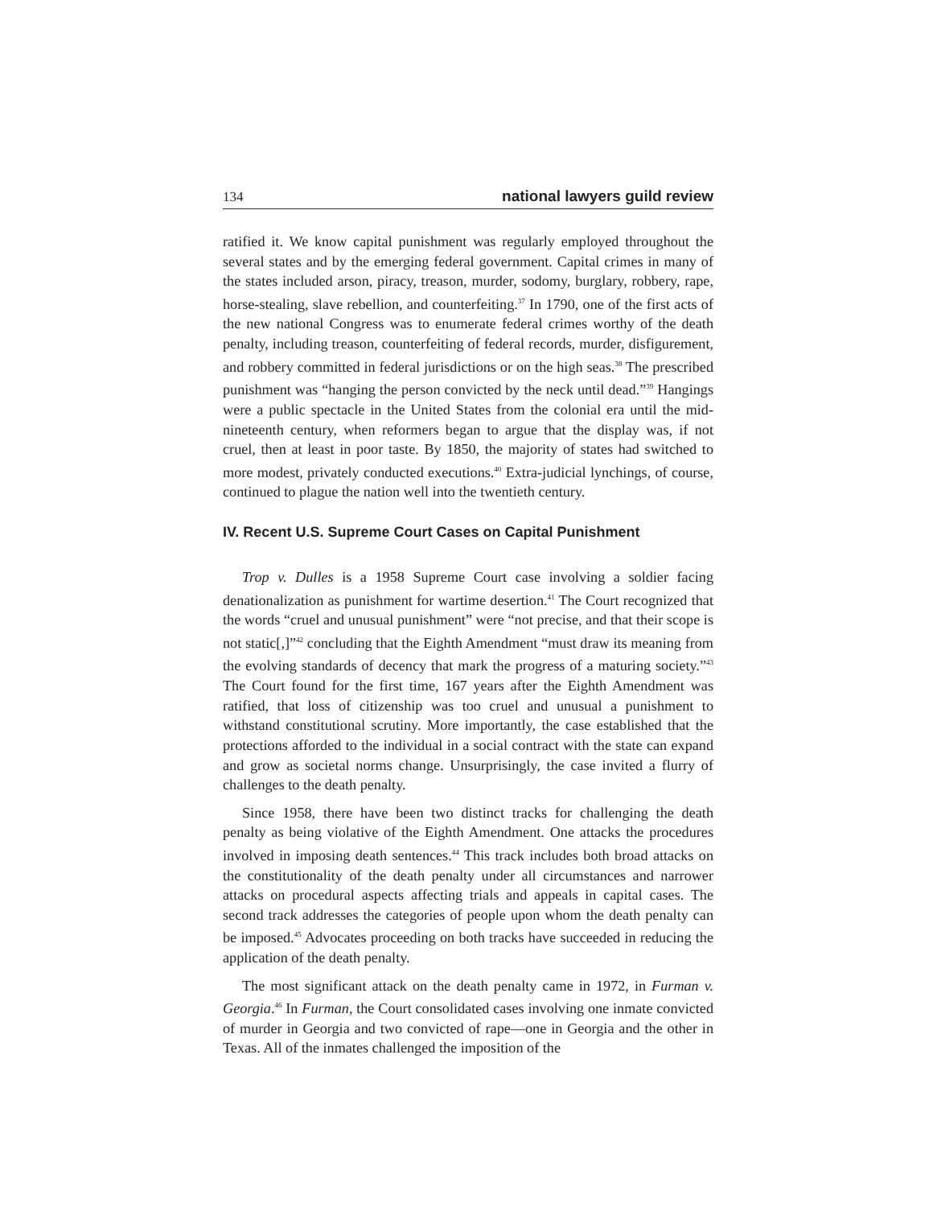134 national lawyers guild review
ratified it. We know capital punishment was regularly employed throughout the several states and by the emerging federal government. Capital crimes in many of the states included arson, piracy, treason, murder, sodomy, burglary, robbery, rape, horse-stealing, slave rebellion, and counterfeiting.<sup>37</sup> In 1790, one of the first acts of the new national Congress was to enumerate federal crimes worthy of the death penalty, including treason, counterfeiting of federal records, murder, disfigurement, and robbery committed in federal jurisdictions or on the high seas.<sup>38</sup> The prescribed punishment was “hanging the person convicted by the neck until dead.”<sup>39</sup> Hangings were a public spectacle in the United States from the colonial era until the mid-nineteenth century, when reformers began to argue that the display was, if not cruel, then at least in poor taste. By 1850, the majority of states had switched to more modest, privately conducted executions.<sup>40</sup> Extra-judicial lynchings, of course, continued to plague the nation well into the twentieth century.
IV. Recent U.S. Supreme Court Cases on Capital Punishment
Trop v. Dulles is a 1958 Supreme Court case involving a soldier facing denationalization as punishment for wartime desertion.<sup>41</sup> The Court recognized that the words “cruel and unusual punishment” were “not precise, and that their scope is not static[,]”<sup>42</sup> concluding that the Eighth Amendment “must draw its meaning from the evolving standards of decency that mark the progress of a maturing society.”<sup>43</sup> The Court found for the first time, 167 years after the Eighth Amendment was ratified, that loss of citizenship was too cruel and unusual a punishment to withstand constitutional scrutiny. More importantly, the case established that the protections afforded to the individual in a social contract with the state can expand and grow as societal norms change. Unsurprisingly, the case invited a flurry of challenges to the death penalty.
Since 1958, there have been two distinct tracks for challenging the death penalty as being violative of the Eighth Amendment. One attacks the procedures involved in imposing death sentences.<sup>44</sup> This track includes both broad attacks on the constitutionality of the death penalty under all circumstances and narrower attacks on procedural aspects affecting trials and appeals in capital cases. The second track addresses the categories of people upon whom the death penalty can be imposed.<sup>45</sup> Advocates proceeding on both tracks have succeeded in reducing the application of the death penalty.
The most significant attack on the death penalty came in 1972, in Furman v. Georgia.<sup>46</sup> In Furman, the Court consolidated cases involving one inmate convicted of murder in Georgia and two convicted of rape—one in Georgia and the other in Texas. All of the inmates challenged the imposition of the